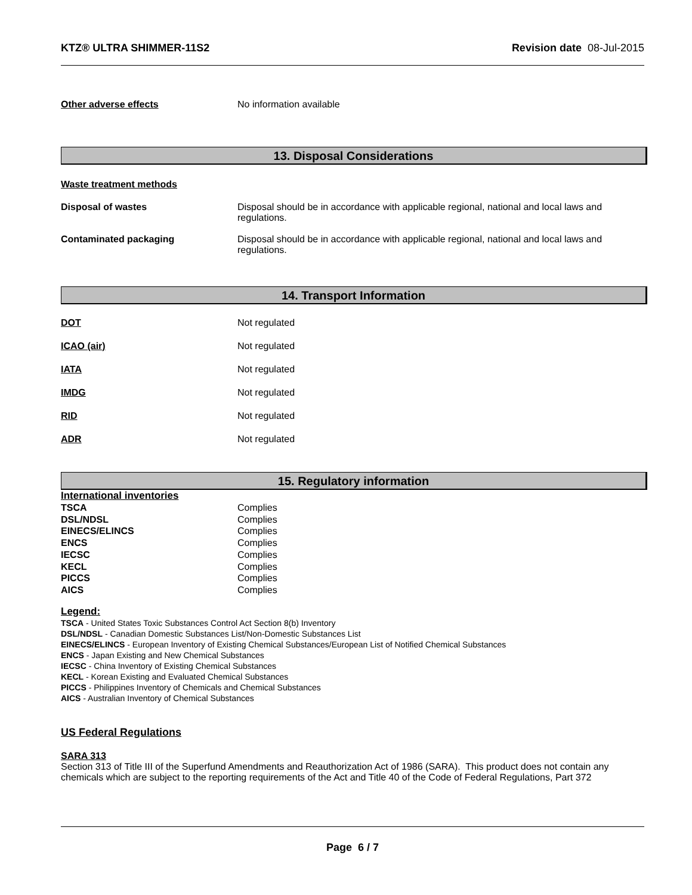KTZ® ULTRA SHIMMER-11S2 Revision date 08-Jul-2015
Other adverse effects No information available
13. Disposal Considerations
Waste treatment methods
Disposal of wastes Disposal should be in accordance with applicable regional, national and local laws and
regulations.
Contaminated packaging Disposal should be in accordance with applicable regional, national and local laws and
regulations.
14. Transport Information
DOT Not regulated
ICAO (air) Not regulated
IATA Not regulated
IMDG Not regulated
RID Not regulated
ADR Not regulated
15. Regulatory information
International inventories
TSCA Complies
DSL/NDSL Complies
EINECS/ELINCS Complies
ENCS Complies
IECSC Complies
KECL Complies
PICCS Complies
AICS Complies
Legend:
TSCA - United States Toxic Substances Control Act Section 8(b) Inventory
DSL/NDSL - Canadian Domestic Substances List/Non-Domestic Substances List
EINECS/ELINCS - European Inventory of Existing Chemical Substances/European List of Notified Chemical Substances
ENCS - Japan Existing and New Chemical Substances
IECSC - China Inventory of Existing Chemical Substances
KECL - Korean Existing and Evaluated Chemical Substances
PICCS - Philippines Inventory of Chemicals and Chemical Substances
AICS - Australian Inventory of Chemical Substances
US Federal Regulations
SARA 313
Section 313 of Title III of the Superfund Amendments and Reauthorization Act of 1986 (SARA). This product does not contain any chemicals which are subject to the reporting requirements of the Act and Title 40 of the Code of Federal Regulations, Part 372
Page 6 / 7